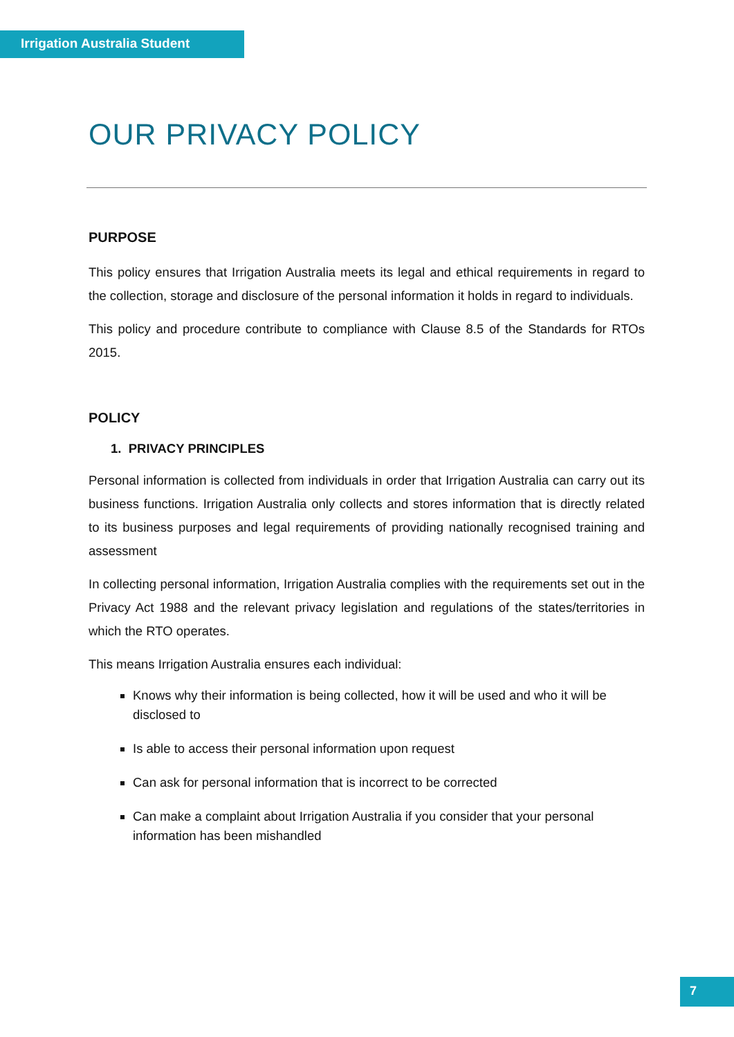Irrigation Australia Student
OUR PRIVACY POLICY
PURPOSE
This policy ensures that Irrigation Australia meets its legal and ethical requirements in regard to the collection, storage and disclosure of the personal information it holds in regard to individuals.
This policy and procedure contribute to compliance with Clause 8.5 of the Standards for RTOs 2015.
POLICY
1. PRIVACY PRINCIPLES
Personal information is collected from individuals in order that Irrigation Australia can carry out its business functions. Irrigation Australia only collects and stores information that is directly related to its business purposes and legal requirements of providing nationally recognised training and assessment
In collecting personal information, Irrigation Australia complies with the requirements set out in the Privacy Act 1988 and the relevant privacy legislation and regulations of the states/territories in which the RTO operates.
This means Irrigation Australia ensures each individual:
Knows why their information is being collected, how it will be used and who it will be disclosed to
Is able to access their personal information upon request
Can ask for personal information that is incorrect to be corrected
Can make a complaint about Irrigation Australia if you consider that your personal information has been mishandled
7